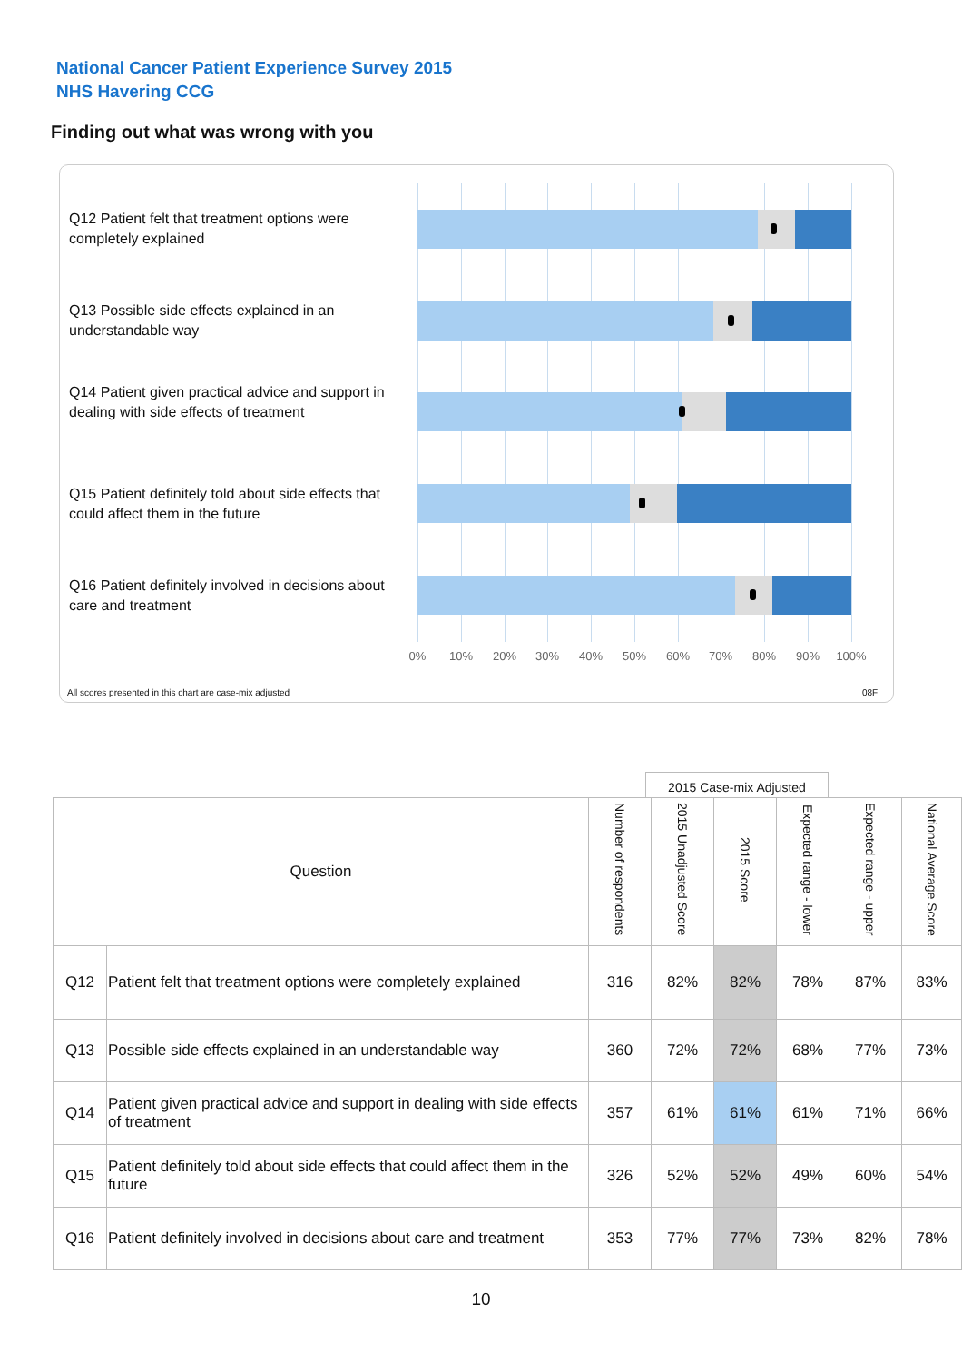National Cancer Patient Experience Survey 2015
NHS Havering CCG
Finding out what was wrong with you
Q12 Patient felt that treatment options were completely explained
Q13 Possible side effects explained in an understandable way
Q14 Patient given practical advice and support in dealing with side effects of treatment
Q15 Patient definitely told about side effects that could affect them in the future
Q16 Patient definitely involved in decisions about care and treatment
0% 10% 20% 30% 40% 50% 60% 70% 80% 90% 100%
All scores presented in this chart are case-mix adjusted
08F
2015 Case-mix Adjusted
| Question | | Number of respondents | 2015 Unadjusted Score | 2015 Score | Expected range - lower | Expected range - upper | National Average Score |
| --- | --- | --- | --- | --- | --- | --- | --- |
| Q12 | Patient felt that treatment options were completely explained | 316 | 82% | 82% | 78% | 87% | 83% |
| Q13 | Possible side effects explained in an understandable way | 360 | 72% | 72% | 68% | 77% | 73% |
| Q14 | Patient given practical advice and support in dealing with side effects of treatment | 357 | 61% | 61% | 61% | 71% | 66% |
| Q15 | Patient definitely told about side effects that could affect them in the future | 326 | 52% | 52% | 49% | 60% | 54% |
| Q16 | Patient definitely involved in decisions about care and treatment | 353 | 77% | 77% | 73% | 82% | 78% |
10